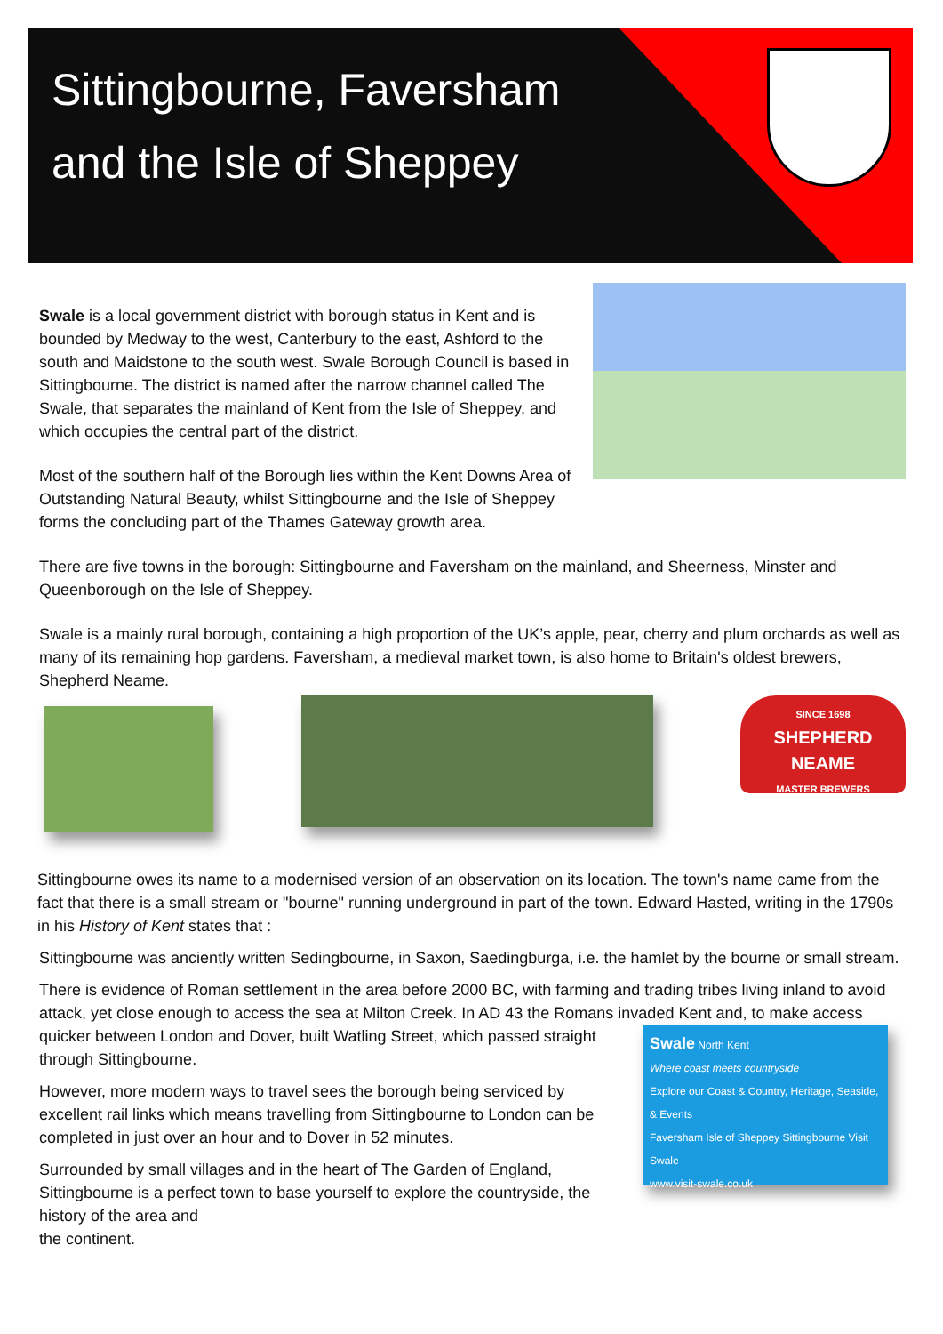Sittingbourne, Faversham
and the Isle of Sheppey
Swale is a local government district with borough status in Kent and is bounded by Medway to the west, Canterbury to the east, Ashford to the south and Maidstone to the south west. Swale Borough Council is based in Sittingbourne. The district is named after the narrow channel called The Swale, that separates the mainland of Kent from the Isle of Sheppey, and which occupies the central part of the district.
Most of the southern half of the Borough lies within the Kent Downs Area of Outstanding Natural Beauty, whilst Sittingbourne and the Isle of Sheppey forms the concluding part of the Thames Gateway growth area.
There are five towns in the borough: Sittingbourne and Faversham on the mainland, and Sheerness, Minster and Queenborough on the Isle of Sheppey.
Swale is a mainly rural borough, containing a high proportion of the UK’s apple, pear, cherry and plum orchards as well as many of its remaining hop gardens. Faversham, a medieval market town, is also home to Britain's oldest brewers, Shepherd Neame.
SINCE 1698
SHEPHERD
NEAME
MASTER BREWERS
Sittingbourne owes its name to a modernised version of an observation on its location. The town's name came from the fact that there is a small stream or "bourne" running underground in part of the town. Edward Hasted, writing in the 1790s in his History of Kent states that :
Sittingbourne was anciently written Sedingbourne, in Saxon, Saedingburga, i.e. the hamlet by the bourne or small stream.
There is evidence of Roman settlement in the area before 2000 BC, with farming and trading tribes living inland to avoid attack, yet close enough to access the sea at Milton Creek. In AD 43 the Romans invaded Kent and, to make access quicker between London and Dover, built Watling Street, which
Swale North Kent
Where coast meets countryside
Explore our Coast & Country, Heritage, Seaside, & Events
Faversham Isle of Sheppey Sittingbourne Visit Swale
www.visit-swale.co.uk
passed straight through Sittingbourne.
However, more modern ways to travel sees the borough being serviced by excellent rail links which means travelling from Sittingbourne to London can be completed in just over an hour and to Dover in 52 minutes.
Surrounded by small villages and in the heart of The Garden of England, Sittingbourne is a perfect town to base yourself to explore the countryside, the history of the area and
the continent.